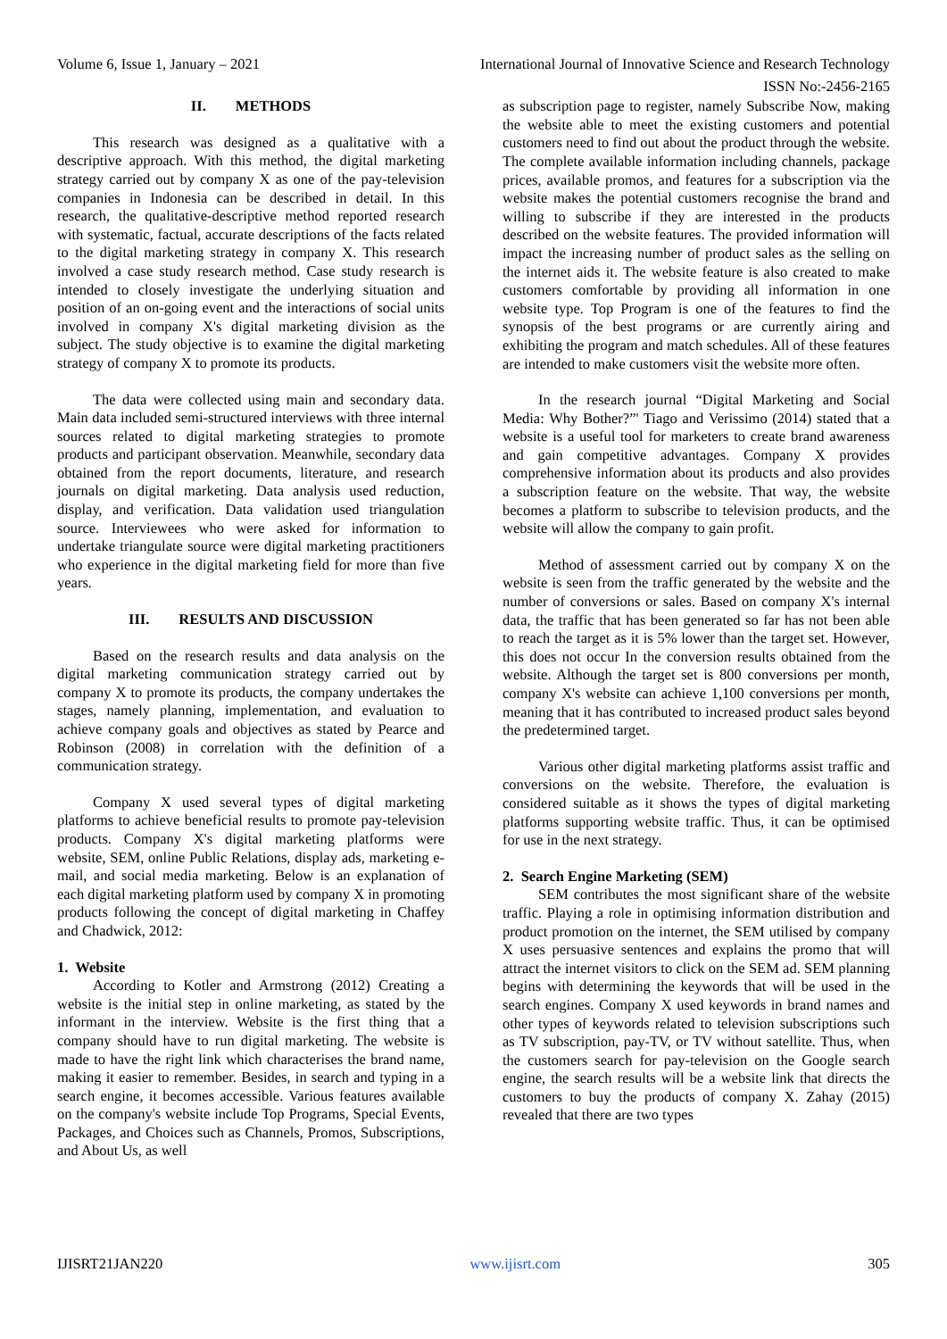Volume 6, Issue 1, January – 2021 International Journal of Innovative Science and Research Technology
ISSN No:-2456-2165
II. METHODS
This research was designed as a qualitative with a descriptive approach. With this method, the digital marketing strategy carried out by company X as one of the pay-television companies in Indonesia can be described in detail. In this research, the qualitative-descriptive method reported research with systematic, factual, accurate descriptions of the facts related to the digital marketing strategy in company X. This research involved a case study research method. Case study research is intended to closely investigate the underlying situation and position of an on-going event and the interactions of social units involved in company X's digital marketing division as the subject. The study objective is to examine the digital marketing strategy of company X to promote its products.
The data were collected using main and secondary data. Main data included semi-structured interviews with three internal sources related to digital marketing strategies to promote products and participant observation. Meanwhile, secondary data obtained from the report documents, literature, and research journals on digital marketing. Data analysis used reduction, display, and verification. Data validation used triangulation source. Interviewees who were asked for information to undertake triangulate source were digital marketing practitioners who experience in the digital marketing field for more than five years.
III. RESULTS AND DISCUSSION
Based on the research results and data analysis on the digital marketing communication strategy carried out by company X to promote its products, the company undertakes the stages, namely planning, implementation, and evaluation to achieve company goals and objectives as stated by Pearce and Robinson (2008) in correlation with the definition of a communication strategy.
Company X used several types of digital marketing platforms to achieve beneficial results to promote pay-television products. Company X's digital marketing platforms were website, SEM, online Public Relations, display ads, marketing e-mail, and social media marketing. Below is an explanation of each digital marketing platform used by company X in promoting products following the concept of digital marketing in Chaffey and Chadwick, 2012:
1. Website
According to Kotler and Armstrong (2012) Creating a website is the initial step in online marketing, as stated by the informant in the interview. Website is the first thing that a company should have to run digital marketing. The website is made to have the right link which characterises the brand name, making it easier to remember. Besides, in search and typing in a search engine, it becomes accessible. Various features available on the company's website include Top Programs, Special Events, Packages, and Choices such as Channels, Promos, Subscriptions, and About Us, as well
as subscription page to register, namely Subscribe Now, making the website able to meet the existing customers and potential customers need to find out about the product through the website. The complete available information including channels, package prices, available promos, and features for a subscription via the website makes the potential customers recognise the brand and willing to subscribe if they are interested in the products described on the website features. The provided information will impact the increasing number of product sales as the selling on the internet aids it. The website feature is also created to make customers comfortable by providing all information in one website type. Top Program is one of the features to find the synopsis of the best programs or are currently airing and exhibiting the program and match schedules. All of these features are intended to make customers visit the website more often.
In the research journal “Digital Marketing and Social Media: Why Bother?”' Tiago and Verissimo (2014) stated that a website is a useful tool for marketers to create brand awareness and gain competitive advantages. Company X provides comprehensive information about its products and also provides a subscription feature on the website. That way, the website becomes a platform to subscribe to television products, and the website will allow the company to gain profit.
Method of assessment carried out by company X on the website is seen from the traffic generated by the website and the number of conversions or sales. Based on company X's internal data, the traffic that has been generated so far has not been able to reach the target as it is 5% lower than the target set. However, this does not occur In the conversion results obtained from the website. Although the target set is 800 conversions per month, company X's website can achieve 1,100 conversions per month, meaning that it has contributed to increased product sales beyond the predetermined target.
Various other digital marketing platforms assist traffic and conversions on the website. Therefore, the evaluation is considered suitable as it shows the types of digital marketing platforms supporting website traffic. Thus, it can be optimised for use in the next strategy.
2. Search Engine Marketing (SEM)
SEM contributes the most significant share of the website traffic. Playing a role in optimising information distribution and product promotion on the internet, the SEM utilised by company X uses persuasive sentences and explains the promo that will attract the internet visitors to click on the SEM ad. SEM planning begins with determining the keywords that will be used in the search engines. Company X used keywords in brand names and other types of keywords related to television subscriptions such as TV subscription, pay-TV, or TV without satellite. Thus, when the customers search for pay-television on the Google search engine, the search results will be a website link that directs the customers to buy the products of company X. Zahay (2015) revealed that there are two types
IJISRT21JAN220 www.ijisrt.com 305